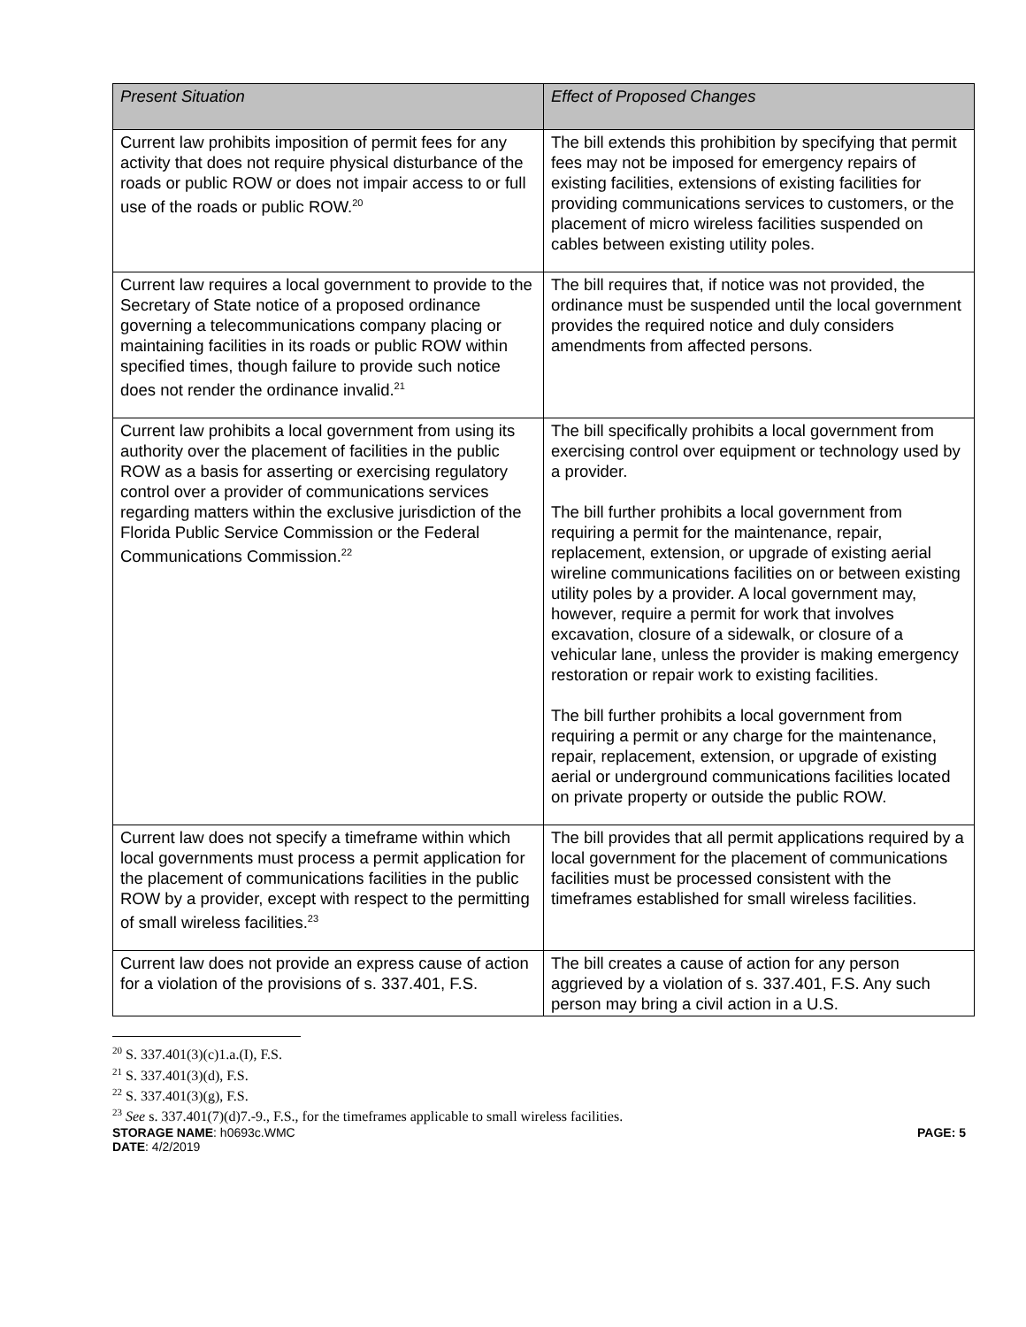| Present Situation | Effect of Proposed Changes |
| --- | --- |
| Current law prohibits imposition of permit fees for any activity that does not require physical disturbance of the roads or public ROW or does not impair access to or full use of the roads or public ROW.<sup>20</sup> | The bill extends this prohibition by specifying that permit fees may not be imposed for emergency repairs of existing facilities, extensions of existing facilities for providing communications services to customers, or the placement of micro wireless facilities suspended on cables between existing utility poles. |
| Current law requires a local government to provide to the Secretary of State notice of a proposed ordinance governing a telecommunications company placing or maintaining facilities in its roads or public ROW within specified times, though failure to provide such notice does not render the ordinance invalid.<sup>21</sup> | The bill requires that, if notice was not provided, the ordinance must be suspended until the local government provides the required notice and duly considers amendments from affected persons. |
| Current law prohibits a local government from using its authority over the placement of facilities in the public ROW as a basis for asserting or exercising regulatory control over a provider of communications services regarding matters within the exclusive jurisdiction of the Florida Public Service Commission or the Federal Communications Commission.<sup>22</sup> | The bill specifically prohibits a local government from exercising control over equipment or technology used by a provider. The bill further prohibits a local government from requiring a permit for the maintenance, repair, replacement, extension, or upgrade of existing aerial wireline communications facilities on or between existing utility poles by a provider. A local government may, however, require a permit for work that involves excavation, closure of a sidewalk, or closure of a vehicular lane, unless the provider is making emergency restoration or repair work to existing facilities. The bill further prohibits a local government from requiring a permit or any charge for the maintenance, repair, replacement, extension, or upgrade of existing aerial or underground communications facilities located on private property or outside the public ROW. |
| Current law does not specify a timeframe within which local governments must process a permit application for the placement of communications facilities in the public ROW by a provider, except with respect to the permitting of small wireless facilities.<sup>23</sup> | The bill provides that all permit applications required by a local government for the placement of communications facilities must be processed consistent with the timeframes established for small wireless facilities. |
| Current law does not provide an express cause of action for a violation of the provisions of s. 337.401, F.S. | The bill creates a cause of action for any person aggrieved by a violation of s. 337.401, F.S. Any such person may bring a civil action in a U.S. |
<sup>20</sup> S. 337.401(3)(c)1.a.(I), F.S.
<sup>21</sup> S. 337.401(3)(d), F.S.
<sup>22</sup> S. 337.401(3)(g), F.S.
<sup>23</sup> See s. 337.401(7)(d)7.-9., F.S., for the timeframes applicable to small wireless facilities.
STORAGE NAME: h0693c.WMC PAGE: 5
DATE: 4/2/2019